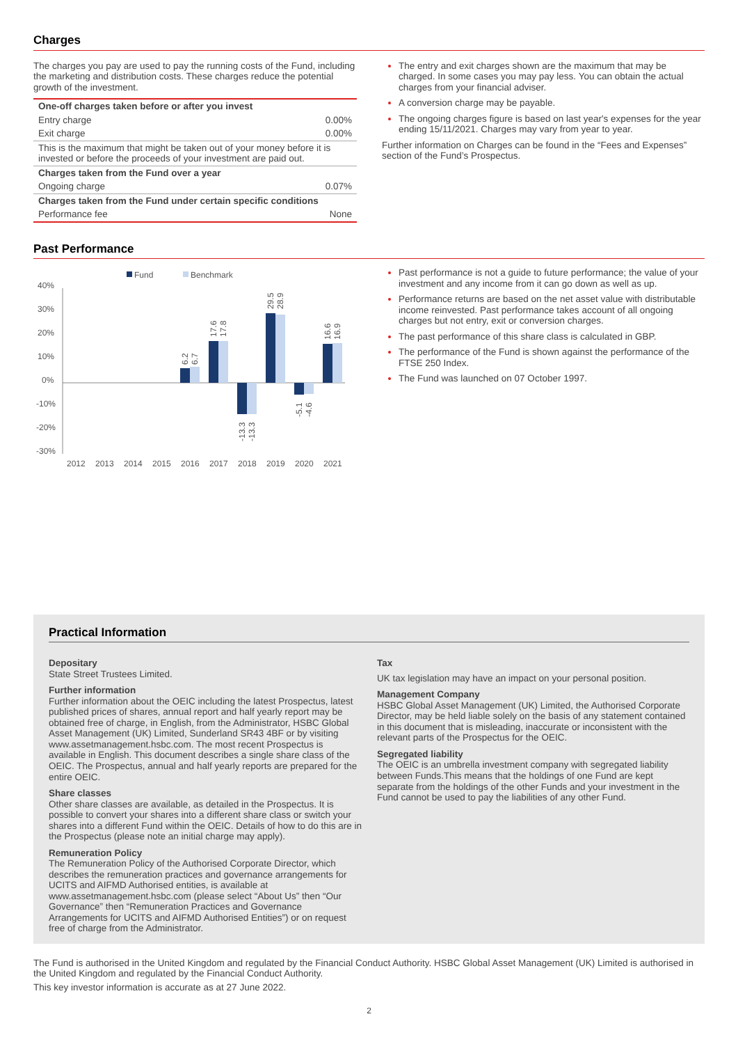Charges
The charges you pay are used to pay the running costs of the Fund, including the marketing and distribution costs. These charges reduce the potential growth of the investment.
| One-off charges taken before or after you invest | |
| --- | --- |
| Entry charge | 0.00% |
| Exit charge | 0.00% |
| This is the maximum that might be taken out of your money before it is invested or before the proceeds of your investment are paid out. | |
| Charges taken from the Fund over a year | |
| Ongoing charge | 0.07% |
| Charges taken from the Fund under certain specific conditions | |
| Performance fee | None |
The entry and exit charges shown are the maximum that may be charged. In some cases you may pay less. You can obtain the actual charges from your financial adviser.
A conversion charge may be payable.
The ongoing charges figure is based on last year's expenses for the year ending 15/11/2021. Charges may vary from year to year.
Further information on Charges can be found in the “Fees and Expenses” section of the Fund’s Prospectus.
Past Performance
Fund
Benchmark
40%
30%
20%
10%
0%
-10%
-20%
-30%
2012
2013
2014
2015
2016
2017
2018
2019
2020
2021
6.2
6.7
17.6
17.8
-13.3
-13.3
29.5
28.9
-5.1
-4.6
16.6
16.9
Past performance is not a guide to future performance; the value of your investment and any income from it can go down as well as up.
Performance returns are based on the net asset value with distributable income reinvested. Past performance takes account of all ongoing charges but not entry, exit or conversion charges.
The past performance of this share class is calculated in GBP.
The performance of the Fund is shown against the performance of the FTSE 250 Index.
The Fund was launched on 07 October 1997.
Practical Information
Depositary
State Street Trustees Limited.
Further information
Further information about the OEIC including the latest Prospectus, latest published prices of shares, annual report and half yearly report may be obtained free of charge, in English, from the Administrator, HSBC Global Asset Management (UK) Limited, Sunderland SR43 4BF or by visiting www.assetmanagement.hsbc.com. The most recent Prospectus is available in English. This document describes a single share class of the OEIC. The Prospectus, annual and half yearly reports are prepared for the entire OEIC.
Share classes
Other share classes are available, as detailed in the Prospectus. It is possible to convert your shares into a different share class or switch your shares into a different Fund within the OEIC. Details of how to do this are in the Prospectus (please note an initial charge may apply).
Remuneration Policy
The Remuneration Policy of the Authorised Corporate Director, which describes the remuneration practices and governance arrangements for UCITS and AIFMD Authorised entities, is available at www.assetmanagement.hsbc.com (please select “About Us” then “Our Governance” then “Remuneration Practices and Governance Arrangements for UCITS and AIFMD Authorised Entities”) or on request free of charge from the Administrator.
Tax
UK tax legislation may have an impact on your personal position.
Management Company
HSBC Global Asset Management (UK) Limited, the Authorised Corporate Director, may be held liable solely on the basis of any statement contained in this document that is misleading, inaccurate or inconsistent with the relevant parts of the Prospectus for the OEIC.
Segregated liability
The OEIC is an umbrella investment company with segregated liability between Funds.This means that the holdings of one Fund are kept separate from the holdings of the other Funds and your investment in the Fund cannot be used to pay the liabilities of any other Fund.
The Fund is authorised in the United Kingdom and regulated by the Financial Conduct Authority. HSBC Global Asset Management (UK) Limited is authorised in the United Kingdom and regulated by the Financial Conduct Authority.
This key investor information is accurate as at 27 June 2022.
2